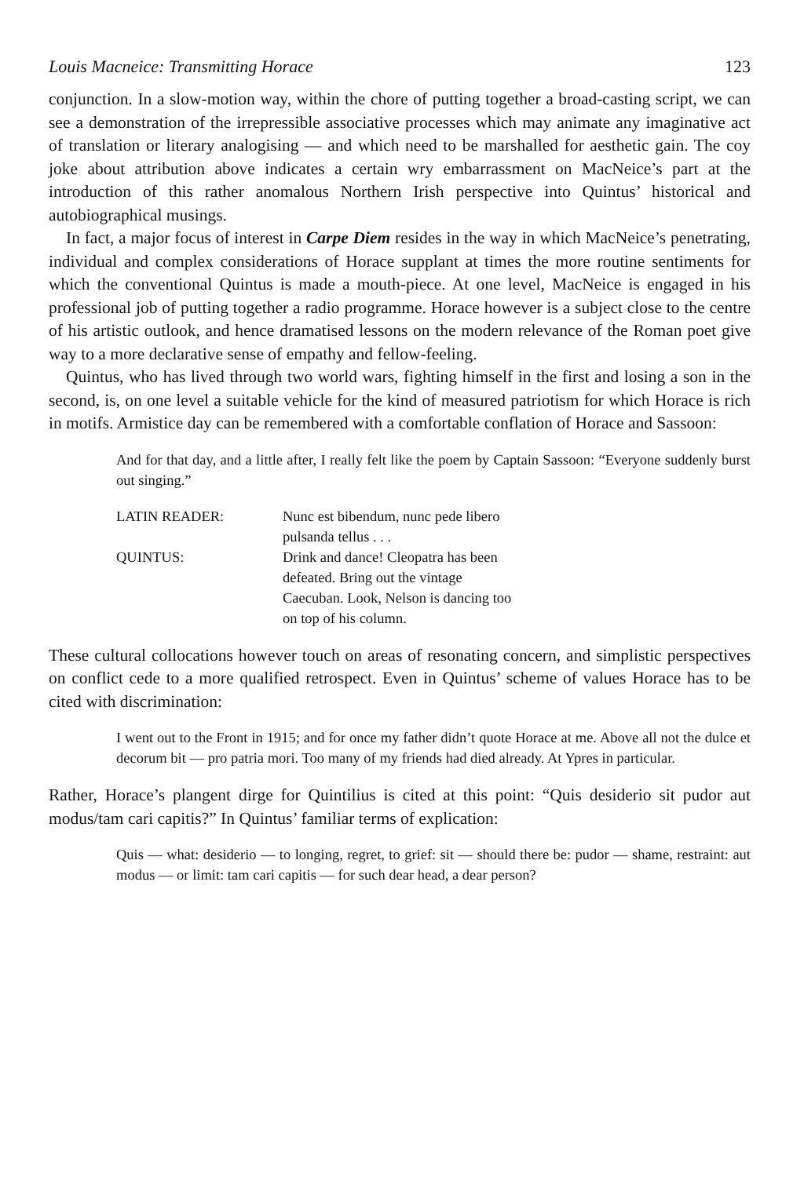Louis Macneice: Transmitting Horace 123
conjunction. In a slow-motion way, within the chore of putting together a broad-casting script, we can see a demonstration of the irrepressible associative processes which may animate any imaginative act of translation or literary analogising — and which need to be marshalled for aesthetic gain. The coy joke about attribution above indicates a certain wry embarrassment on MacNeice’s part at the introduction of this rather anomalous Northern Irish perspective into Quintus’ historical and autobiographical musings.
In fact, a major focus of interest in Carpe Diem resides in the way in which MacNeice’s penetrating, individual and complex considerations of Horace supplant at times the more routine sentiments for which the conventional Quintus is made a mouth-piece. At one level, MacNeice is engaged in his professional job of putting together a radio programme. Horace however is a subject close to the centre of his artistic outlook, and hence dramatised lessons on the modern relevance of the Roman poet give way to a more declarative sense of empathy and fellow-feeling.
Quintus, who has lived through two world wars, fighting himself in the first and losing a son in the second, is, on one level a suitable vehicle for the kind of measured patriotism for which Horace is rich in motifs. Armistice day can be remembered with a comfortable conflation of Horace and Sassoon:
And for that day, and a little after, I really felt like the poem by Captain Sassoon: “Everyone suddenly burst out singing.”
| LATIN READER: | Nunc est bibendum, nunc pede libero pulsanda tellus . . . |
| QUINTUS: | Drink and dance! Cleopatra has been defeated. Bring out the vintage Caecuban. Look, Nelson is dancing too on top of his column. |
These cultural collocations however touch on areas of resonating concern, and simplistic perspectives on conflict cede to a more qualified retrospect. Even in Quintus’ scheme of values Horace has to be cited with discrimination:
I went out to the Front in 1915; and for once my father didn’t quote Horace at me. Above all not the dulce et decorum bit — pro patria mori. Too many of my friends had died already. At Ypres in particular.
Rather, Horace’s plangent dirge for Quintilius is cited at this point: “Quis desiderio sit pudor aut modus/tam cari capitis?” In Quintus’ familiar terms of explication:
Quis — what: desiderio — to longing, regret, to grief: sit — should there be: pudor — shame, restraint: aut modus — or limit: tam cari capitis — for such dear head, a dear person?